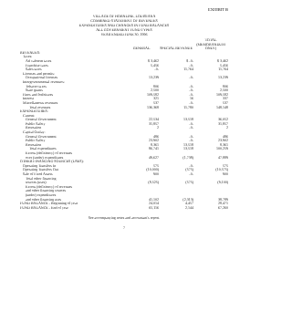EXHIBIT B
VILLAGE OF HORNLINE, LOUISIANA
COMBINED STATEMENT OF REVENUES
EXPENDITURES AND CHANGES IN FUND BALANCES
ALL GOVERNMENT FUND TYPES
YEAR ENDED JUNE 30, 1996
| | GENERAL | SPECIAL REVENUE | TOTAL (MEMORANDUM ONLY) |
| --- | --- | --- | --- |
| REVENUES: | | | |
| Taxes: | | | |
| Ad valorem taxes | $ 3,462 | $ -0- | $ 3,462 |
| Franchise taxes | 5,456 | -0- | 5,456 |
| Sales taxes | -0- | 11,764 | 11,764 |
| Licenses and permits: | | | |
| Occupational licenses | 13,239 | -0- | 13,239 |
| Intergovernmental revenues: | | | |
| Tobacco taxes | 806 | -0- | 806 |
| State grants | 2,500 | -0- | 2,500 |
| Fines and forfeitures | 109,582 | -0- | 109,582 |
| Interest | 321 | 16 | 337 |
| Miscellaneous revenues | 537 | -0- | 537 |
| Total revenues | 136,368 | 11,780 | 148,148 |
| EXPENDITURES: | | | |
| Current: | | | |
| General Government | 22,534 | 13,518 | 36,052 |
| Public Safety | 31,857 | -0- | 31,857 |
| Recreation | 2 | -0- | 2 |
| Capital Outlay: | | | |
| General Government | 486 | -0- | 486 |
| Public Safety | 23,902 | -0- | 23,902 |
| Recreation | 8,361 | 13,518 | 8,361 |
| Total expenditures | 86,741 | 13,518 | 100,259 |
| Excess (deficiency) of revenues over (under) expenditures | 49,627 | (1,738) | 47,889 |
| OTHER FINANCING SOURCES (USES): | | | |
| Operating Transfers In | 575 | -0- | 575 |
| Operating Transfers Out | (10,000) | (575) | (10,575) |
| Sale of Fixed Assets | 900 | -0- | 900 |
| Total other financing sources (uses) | (8,525) | (575) | (9,100) |
| Excess (deficiency) of revenues and other financing sources (under) expenditures and other financing uses | 41,102 | (2,313) | 38,789 |
| FUND BALANCE - Beginning of year | 24,014 | 4,457 | 28,471 |
| FUND BALANCE - End of year | 65,116 | 2,144 | 67,260 |
See accompanying notes and accountant's report.
7